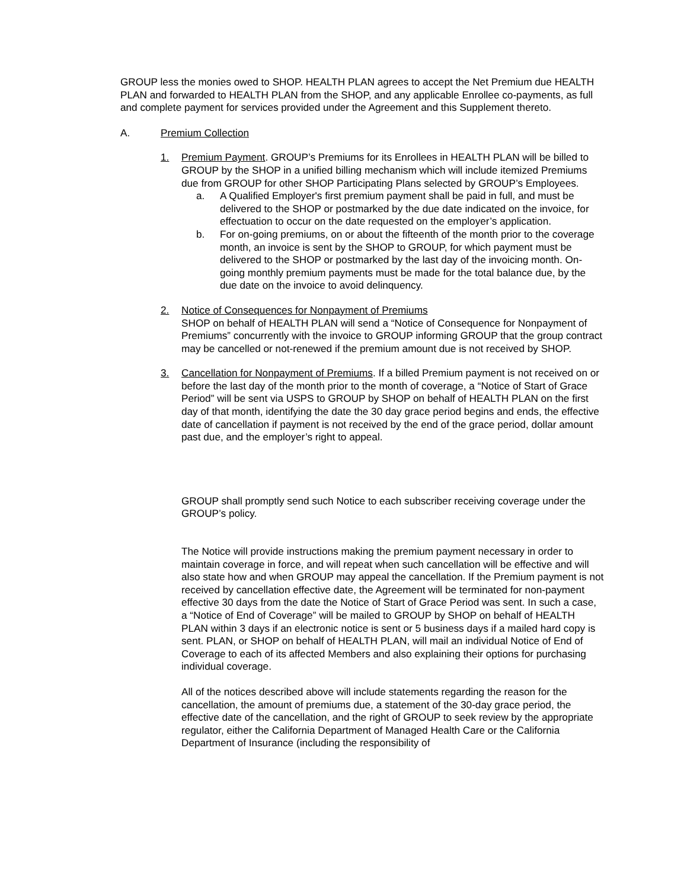GROUP less the monies owed to SHOP. HEALTH PLAN agrees to accept the Net Premium due HEALTH PLAN and forwarded to HEALTH PLAN from the SHOP, and any applicable Enrollee co-payments, as full and complete payment for services provided under the Agreement and this Supplement thereto.
A. Premium Collection
1. Premium Payment. GROUP’s Premiums for its Enrollees in HEALTH PLAN will be billed to GROUP by the SHOP in a unified billing mechanism which will include itemized Premiums due from GROUP for other SHOP Participating Plans selected by GROUP’s Employees.
a. A Qualified Employer's first premium payment shall be paid in full, and must be delivered to the SHOP or postmarked by the due date indicated on the invoice, for effectuation to occur on the date requested on the employer’s application.
b. For on-going premiums, on or about the fifteenth of the month prior to the coverage month, an invoice is sent by the SHOP to GROUP, for which payment must be delivered to the SHOP or postmarked by the last day of the invoicing month. On-going monthly premium payments must be made for the total balance due, by the due date on the invoice to avoid delinquency.
2. Notice of Consequences for Nonpayment of Premiums
SHOP on behalf of HEALTH PLAN will send a “Notice of Consequence for Nonpayment of Premiums” concurrently with the invoice to GROUP informing GROUP that the group contract may be cancelled or not-renewed if the premium amount due is not received by SHOP.
3. Cancellation for Nonpayment of Premiums. If a billed Premium payment is not received on or before the last day of the month prior to the month of coverage, a “Notice of Start of Grace Period” will be sent via USPS to GROUP by SHOP on behalf of HEALTH PLAN on the first day of that month, identifying the date the 30 day grace period begins and ends, the effective date of cancellation if payment is not received by the end of the grace period, dollar amount past due, and the employer’s right to appeal.
GROUP shall promptly send such Notice to each subscriber receiving coverage under the GROUP’s policy.
The Notice will provide instructions making the premium payment necessary in order to maintain coverage in force, and will repeat when such cancellation will be effective and will also state how and when GROUP may appeal the cancellation. If the Premium payment is not received by cancellation effective date, the Agreement will be terminated for non-payment effective 30 days from the date the Notice of Start of Grace Period was sent. In such a case, a “Notice of End of Coverage” will be mailed to GROUP by SHOP on behalf of HEALTH PLAN within 3 days if an electronic notice is sent or 5 business days if a mailed hard copy is sent. PLAN, or SHOP on behalf of HEALTH PLAN, will mail an individual Notice of End of Coverage to each of its affected Members and also explaining their options for purchasing individual coverage.
All of the notices described above will include statements regarding the reason for the cancellation, the amount of premiums due, a statement of the 30-day grace period, the effective date of the cancellation, and the right of GROUP to seek review by the appropriate regulator, either the California Department of Managed Health Care or the California Department of Insurance (including the responsibility of